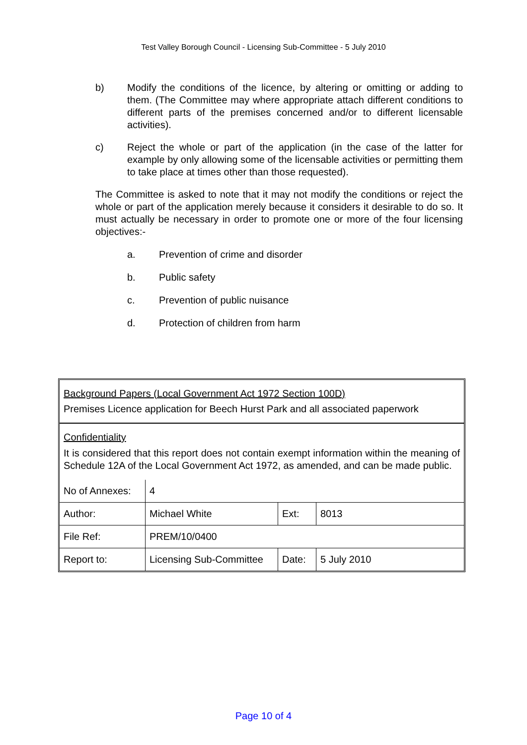Test Valley Borough Council - Licensing Sub-Committee - 5 July 2010
b) Modify the conditions of the licence, by altering or omitting or adding to them. (The Committee may where appropriate attach different conditions to different parts of the premises concerned and/or to different licensable activities).
c) Reject the whole or part of the application (in the case of the latter for example by only allowing some of the licensable activities or permitting them to take place at times other than those requested).
The Committee is asked to note that it may not modify the conditions or reject the whole or part of the application merely because it considers it desirable to do so. It must actually be necessary in order to promote one or more of the four licensing objectives:-
a. Prevention of crime and disorder
b. Public safety
c. Prevention of public nuisance
d. Protection of children from harm
Background Papers (Local Government Act 1972 Section 100D)
Premises Licence application for Beech Hurst Park and all associated paperwork
Confidentiality
It is considered that this report does not contain exempt information within the meaning of Schedule 12A of the Local Government Act 1972, as amended, and can be made public.
| No of Annexes: | 4 | | |
| Author: | Michael White | Ext: | 8013 |
| File Ref: | PREM/10/0400 | | |
| Report to: | Licensing Sub-Committee | Date: | 5 July 2010 |
Page 10 of 4